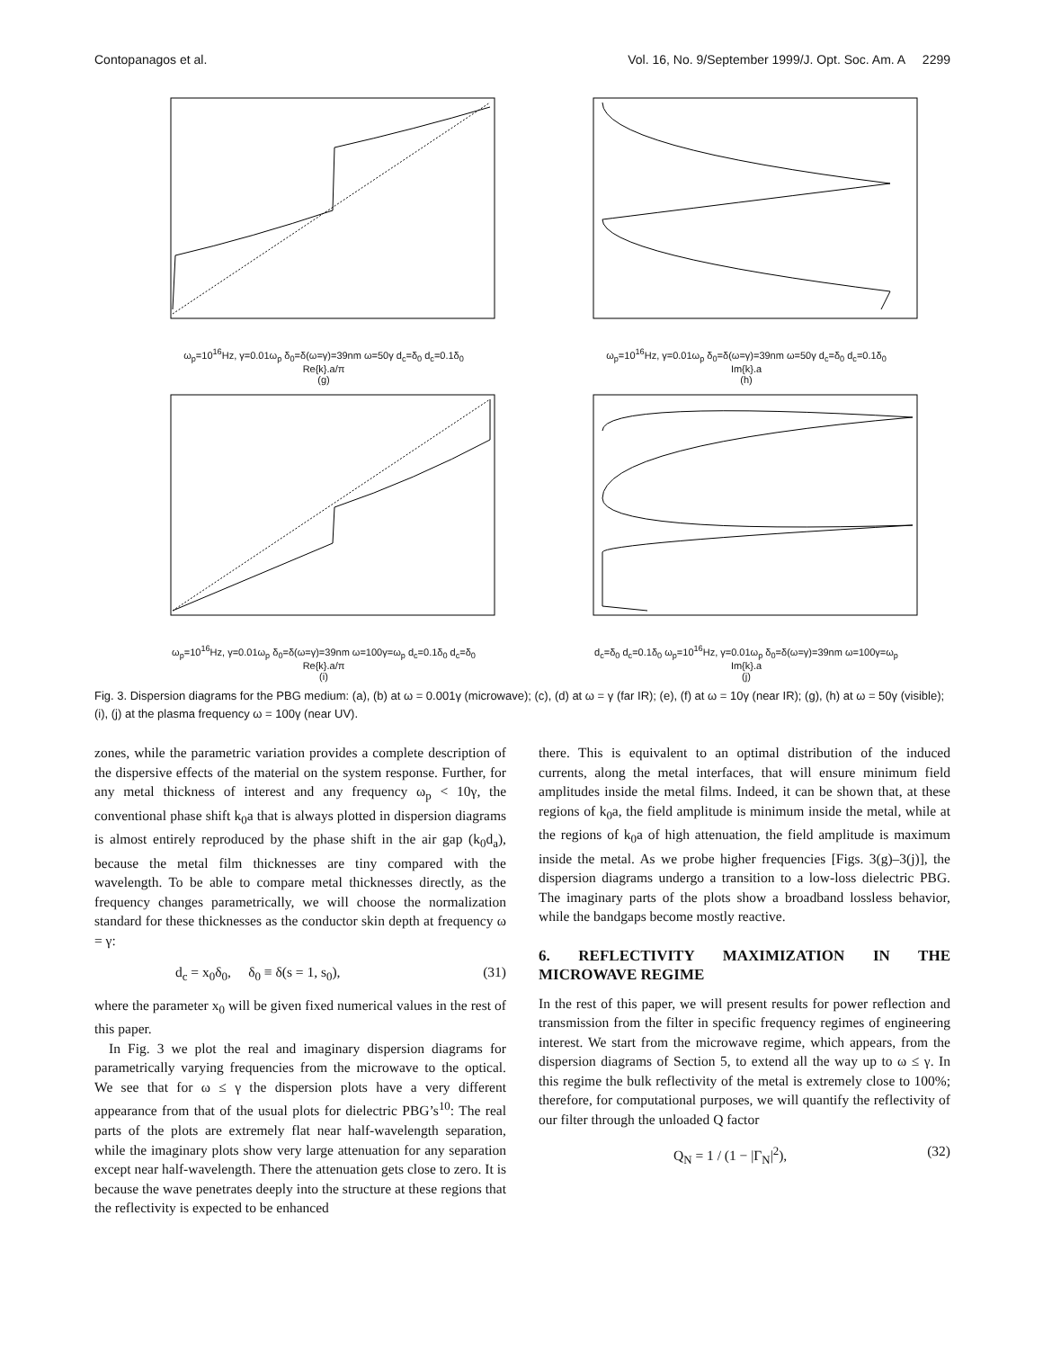Contopanagos et al. Vol. 16, No. 9/September 1999/J. Opt. Soc. Am. A 2299
ω<sub>p</sub>=10<sup>16</sup>Hz, γ=0.01ω<sub>p</sub> δ<sub>0</sub>=δ(ω=γ)=39nm ω=50γ d<sub>c</sub>=δ<sub>0</sub> d<sub>c</sub>=0.1δ<sub>0</sub>
Re{k}.a/π
(g)
ω<sub>p</sub>=10<sup>16</sup>Hz, γ=0.01ω<sub>p</sub> δ<sub>0</sub>=δ(ω=γ)=39nm ω=50γ d<sub>c</sub>=δ<sub>0</sub> d<sub>c</sub>=0.1δ<sub>0</sub>
Im{k}.a
(h)
ω<sub>p</sub>=10<sup>16</sup>Hz, γ=0.01ω<sub>p</sub> δ<sub>0</sub>=δ(ω=γ)=39nm ω=100γ=ω<sub>p</sub> d<sub>c</sub>=0.1δ<sub>0</sub> d<sub>c</sub>=δ<sub>0</sub>
Re{k}.a/π
(i)
d<sub>c</sub>=δ<sub>0</sub> d<sub>c</sub>=0.1δ<sub>0</sub> ω<sub>p</sub>=10<sup>16</sup>Hz, γ=0.01ω<sub>p</sub> δ<sub>0</sub>=δ(ω=γ)=39nm ω=100γ=ω<sub>p</sub>
Im{k}.a
(j)
Fig. 3. Dispersion diagrams for the PBG medium: (a), (b) at ω = 0.001γ (microwave); (c), (d) at ω = γ (far IR); (e), (f) at ω = 10γ (near IR); (g), (h) at ω = 50γ (visible); (i), (j) at the plasma frequency ω = 100γ (near UV).
zones, while the parametric variation provides a complete description of the dispersive effects of the material on the system response. Further, for any metal thickness of interest and any frequency ω<sub>p</sub> < 10γ, the conventional phase shift k<sub>0</sub>a that is always plotted in dispersion diagrams is almost entirely reproduced by the phase shift in the air gap (k<sub>0</sub>d<sub>a</sub>), because the metal film thicknesses are tiny compared with the wavelength. To be able to compare metal thicknesses directly, as the frequency changes parametrically, we will choose the normalization standard for these thicknesses as the conductor skin depth at frequency ω = γ:
d<sub>c</sub> = x<sub>0</sub>δ<sub>0</sub>, δ<sub>0</sub> ≡ δ(s = 1, s<sub>0</sub>), (31)
where the parameter x<sub>0</sub> will be given fixed numerical values in the rest of this paper.
In Fig. 3 we plot the real and imaginary dispersion diagrams for parametrically varying frequencies from the microwave to the optical. We see that for ω ≤ γ the dispersion plots have a very different appearance from that of the usual plots for dielectric PBG’s<sup>10</sup>: The real parts of the plots are extremely flat near half-wavelength separation, while the imaginary plots show very large attenuation for any separation except near half-wavelength. There the attenuation gets close to zero. It is because the wave penetrates deeply into the structure at these regions that the reflectivity is expected to be enhanced
there. This is equivalent to an optimal distribution of the induced currents, along the metal interfaces, that will ensure minimum field amplitudes inside the metal films. Indeed, it can be shown that, at these regions of k<sub>0</sub>a, the field amplitude is minimum inside the metal, while at the regions of k<sub>0</sub>a of high attenuation, the field amplitude is maximum inside the metal. As we probe higher frequencies [Figs. 3(g)–3(j)], the dispersion diagrams undergo a transition to a low-loss dielectric PBG. The imaginary parts of the plots show a broadband lossless behavior, while the bandgaps become mostly reactive.
6. REFLECTIVITY MAXIMIZATION IN THE MICROWAVE REGIME
In the rest of this paper, we will present results for power reflection and transmission from the filter in specific frequency regimes of engineering interest. We start from the microwave regime, which appears, from the dispersion diagrams of Section 5, to extend all the way up to ω ≤ γ. In this regime the bulk reflectivity of the metal is extremely close to 100%; therefore, for computational purposes, we will quantify the reflectivity of our filter through the unloaded Q factor
Q<sub>N</sub> = 1 / (1 − |Γ<sub>N</sub>|<sup>2</sup>), (32)